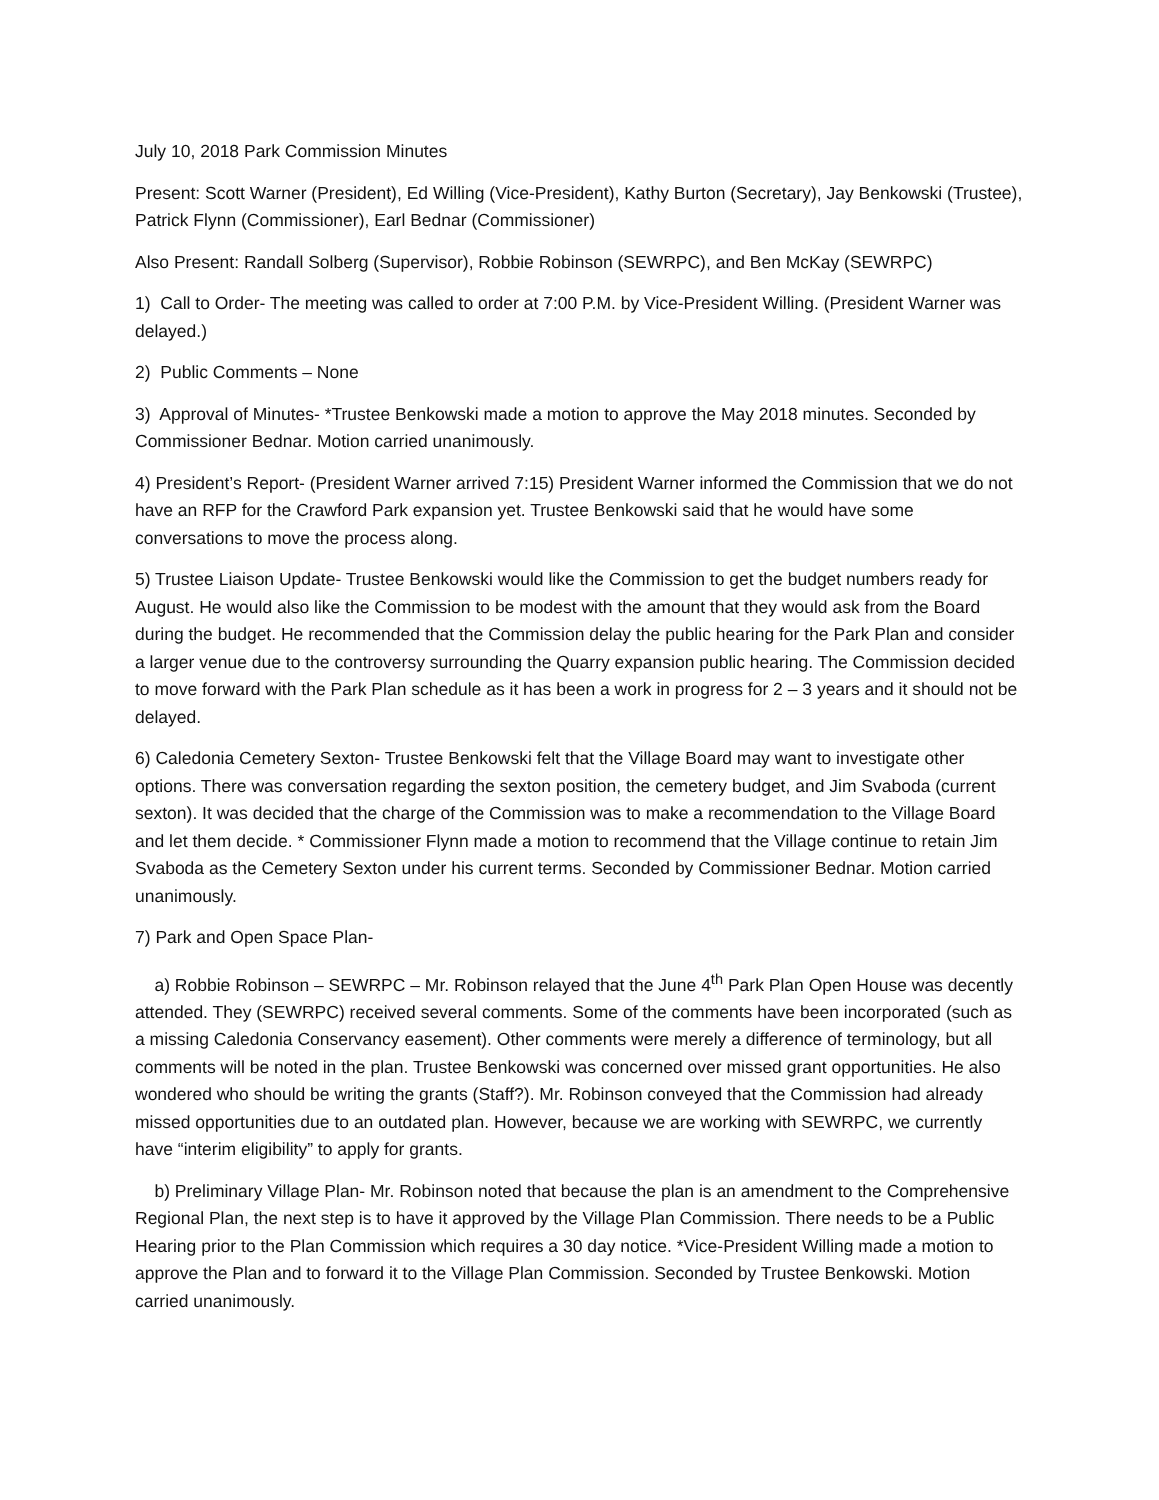July 10, 2018 Park Commission Minutes
Present: Scott Warner (President), Ed Willing (Vice-President), Kathy Burton (Secretary), Jay Benkowski (Trustee), Patrick Flynn (Commissioner), Earl Bednar (Commissioner)
Also Present: Randall Solberg (Supervisor), Robbie Robinson (SEWRPC), and Ben McKay (SEWRPC)
1) Call to Order- The meeting was called to order at 7:00 P.M. by Vice-President Willing. (President Warner was delayed.)
2) Public Comments – None
3) Approval of Minutes- *Trustee Benkowski made a motion to approve the May 2018 minutes. Seconded by Commissioner Bednar. Motion carried unanimously.
4) President’s Report- (President Warner arrived 7:15) President Warner informed the Commission that we do not have an RFP for the Crawford Park expansion yet. Trustee Benkowski said that he would have some conversations to move the process along.
5) Trustee Liaison Update- Trustee Benkowski would like the Commission to get the budget numbers ready for August. He would also like the Commission to be modest with the amount that they would ask from the Board during the budget. He recommended that the Commission delay the public hearing for the Park Plan and consider a larger venue due to the controversy surrounding the Quarry expansion public hearing. The Commission decided to move forward with the Park Plan schedule as it has been a work in progress for 2 – 3 years and it should not be delayed.
6) Caledonia Cemetery Sexton- Trustee Benkowski felt that the Village Board may want to investigate other options. There was conversation regarding the sexton position, the cemetery budget, and Jim Svaboda (current sexton). It was decided that the charge of the Commission was to make a recommendation to the Village Board and let them decide. * Commissioner Flynn made a motion to recommend that the Village continue to retain Jim Svaboda as the Cemetery Sexton under his current terms. Seconded by Commissioner Bednar. Motion carried unanimously.
7) Park and Open Space Plan-
a) Robbie Robinson – SEWRPC – Mr. Robinson relayed that the June 4<sup>th</sup> Park Plan Open House was decently attended. They (SEWRPC) received several comments. Some of the comments have been incorporated (such as a missing Caledonia Conservancy easement). Other comments were merely a difference of terminology, but all comments will be noted in the plan. Trustee Benkowski was concerned over missed grant opportunities. He also wondered who should be writing the grants (Staff?). Mr. Robinson conveyed that the Commission had already missed opportunities due to an outdated plan. However, because we are working with SEWRPC, we currently have “interim eligibility” to apply for grants.
b) Preliminary Village Plan- Mr. Robinson noted that because the plan is an amendment to the Comprehensive Regional Plan, the next step is to have it approved by the Village Plan Commission. There needs to be a Public Hearing prior to the Plan Commission which requires a 30 day notice. *Vice-President Willing made a motion to approve the Plan and to forward it to the Village Plan Commission. Seconded by Trustee Benkowski. Motion carried unanimously.